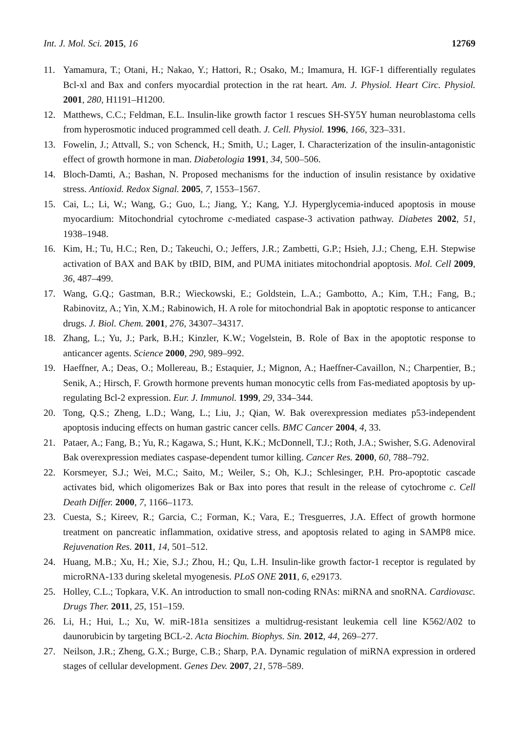Int. J. Mol. Sci. 2015, 16 12769
11. Yamamura, T.; Otani, H.; Nakao, Y.; Hattori, R.; Osako, M.; Imamura, H. IGF-1 differentially regulates Bcl-xl and Bax and confers myocardial protection in the rat heart. Am. J. Physiol. Heart Circ. Physiol. 2001, 280, H1191–H1200.
12. Matthews, C.C.; Feldman, E.L. Insulin-like growth factor 1 rescues SH-SY5Y human neuroblastoma cells from hyperosmotic induced programmed cell death. J. Cell. Physiol. 1996, 166, 323–331.
13. Fowelin, J.; Attvall, S.; von Schenck, H.; Smith, U.; Lager, I. Characterization of the insulin-antagonistic effect of growth hormone in man. Diabetologia 1991, 34, 500–506.
14. Bloch-Damti, A.; Bashan, N. Proposed mechanisms for the induction of insulin resistance by oxidative stress. Antioxid. Redox Signal. 2005, 7, 1553–1567.
15. Cai, L.; Li, W.; Wang, G.; Guo, L.; Jiang, Y.; Kang, Y.J. Hyperglycemia-induced apoptosis in mouse myocardium: Mitochondrial cytochrome c-mediated caspase-3 activation pathway. Diabetes 2002, 51, 1938–1948.
16. Kim, H.; Tu, H.C.; Ren, D.; Takeuchi, O.; Jeffers, J.R.; Zambetti, G.P.; Hsieh, J.J.; Cheng, E.H. Stepwise activation of BAX and BAK by tBID, BIM, and PUMA initiates mitochondrial apoptosis. Mol. Cell 2009, 36, 487–499.
17. Wang, G.Q.; Gastman, B.R.; Wieckowski, E.; Goldstein, L.A.; Gambotto, A.; Kim, T.H.; Fang, B.; Rabinovitz, A.; Yin, X.M.; Rabinowich, H. A role for mitochondrial Bak in apoptotic response to anticancer drugs. J. Biol. Chem. 2001, 276, 34307–34317.
18. Zhang, L.; Yu, J.; Park, B.H.; Kinzler, K.W.; Vogelstein, B. Role of Bax in the apoptotic response to anticancer agents. Science 2000, 290, 989–992.
19. Haeffner, A.; Deas, O.; Mollereau, B.; Estaquier, J.; Mignon, A.; Haeffner-Cavaillon, N.; Charpentier, B.; Senik, A.; Hirsch, F. Growth hormone prevents human monocytic cells from Fas-mediated apoptosis by up-regulating Bcl-2 expression. Eur. J. Immunol. 1999, 29, 334–344.
20. Tong, Q.S.; Zheng, L.D.; Wang, L.; Liu, J.; Qian, W. Bak overexpression mediates p53-independent apoptosis inducing effects on human gastric cancer cells. BMC Cancer 2004, 4, 33.
21. Pataer, A.; Fang, B.; Yu, R.; Kagawa, S.; Hunt, K.K.; McDonnell, T.J.; Roth, J.A.; Swisher, S.G. Adenoviral Bak overexpression mediates caspase-dependent tumor killing. Cancer Res. 2000, 60, 788–792.
22. Korsmeyer, S.J.; Wei, M.C.; Saito, M.; Weiler, S.; Oh, K.J.; Schlesinger, P.H. Pro-apoptotic cascade activates bid, which oligomerizes Bak or Bax into pores that result in the release of cytochrome c. Cell Death Differ. 2000, 7, 1166–1173.
23. Cuesta, S.; Kireev, R.; Garcia, C.; Forman, K.; Vara, E.; Tresguerres, J.A. Effect of growth hormone treatment on pancreatic inflammation, oxidative stress, and apoptosis related to aging in SAMP8 mice. Rejuvenation Res. 2011, 14, 501–512.
24. Huang, M.B.; Xu, H.; Xie, S.J.; Zhou, H.; Qu, L.H. Insulin-like growth factor-1 receptor is regulated by microRNA-133 during skeletal myogenesis. PLoS ONE 2011, 6, e29173.
25. Holley, C.L.; Topkara, V.K. An introduction to small non-coding RNAs: miRNA and snoRNA. Cardiovasc. Drugs Ther. 2011, 25, 151–159.
26. Li, H.; Hui, L.; Xu, W. miR-181a sensitizes a multidrug-resistant leukemia cell line K562/A02 to daunorubicin by targeting BCL-2. Acta Biochim. Biophys. Sin. 2012, 44, 269–277.
27. Neilson, J.R.; Zheng, G.X.; Burge, C.B.; Sharp, P.A. Dynamic regulation of miRNA expression in ordered stages of cellular development. Genes Dev. 2007, 21, 578–589.